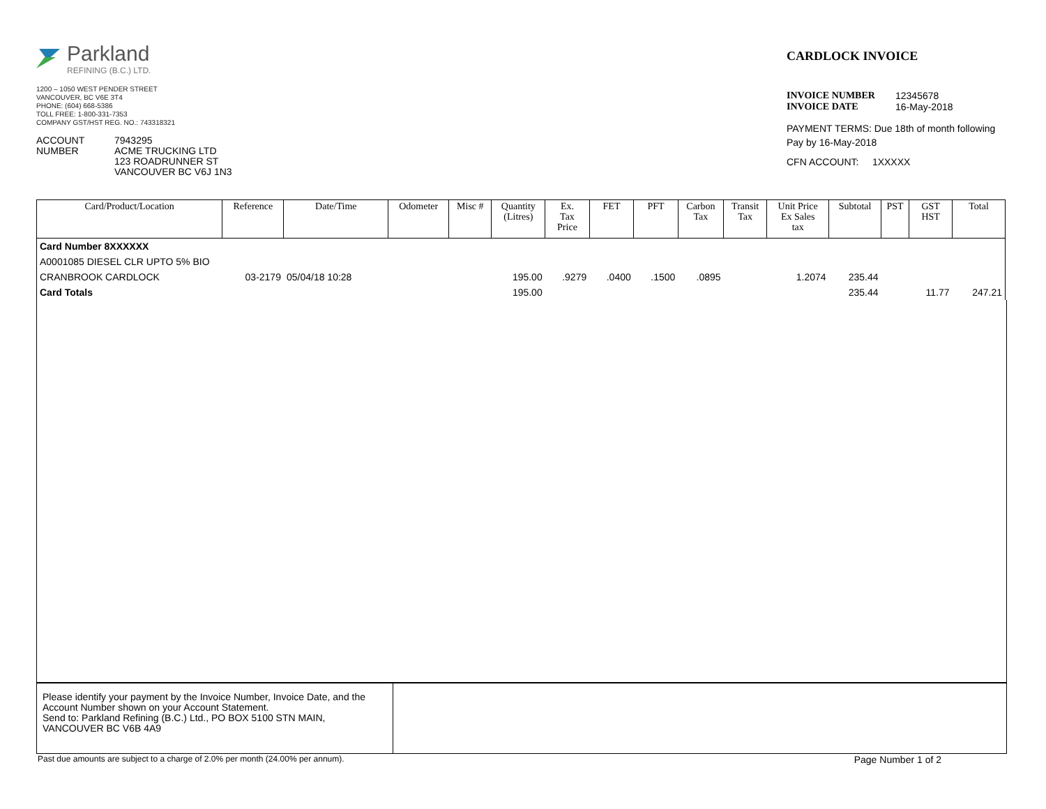Parkland
REFINING (B.C.) LTD.
1200 – 1050 WEST PENDER STREET
VANCOUVER, BC V6E 3T4
PHONE: (604) 668-5386
TOLL FREE: 1-800-331-7353
COMPANY GST/HST REG. NO.: 743318321
ACCOUNT
NUMBER
7943295
ACME TRUCKING LTD
123 ROADRUNNER ST
VANCOUVER BC V6J 1N3
CARDLOCK INVOICE
INVOICE NUMBER 12345678
INVOICE DATE 16-May-2018
PAYMENT TERMS: Due 18th of month following
Pay by 16-May-2018
CFN ACCOUNT: 1XXXXX
| Card/Product/Location | Reference | Date/Time | Odometer | Misc # | Quantity (Litres) | Ex. Tax Price | FET | PFT | Carbon Tax | Transit Tax | Unit Price Ex Sales tax | Subtotal | PST | GST HST | Total |
| --- | --- | --- | --- | --- | --- | --- | --- | --- | --- | --- | --- | --- | --- | --- | --- |
| Card Number 8XXXXXX | | | | | | | | | | | | | | | |
| A0001085 DIESEL CLR UPTO 5% BIO | | | | | | | | | | | | | | | |
| CRANBROOK CARDLOCK | 03-2179 | 05/04/18 10:28 | | | 195.00 | .9279 | .0400 | .1500 | .0895 | | 1.2074 | 235.44 | | | |
| Card Totals | | | | | 195.00 | | | | | | | 235.44 | | 11.77 | 247.21 |
Please identify your payment by the Invoice Number, Invoice Date, and the Account Number shown on your Account Statement.
Send to: Parkland Refining (B.C.) Ltd., PO BOX 5100 STN MAIN, VANCOUVER BC V6B 4A9
Past due amounts are subject to a charge of 2.0% per month (24.00% per annum). Page Number 1 of 2